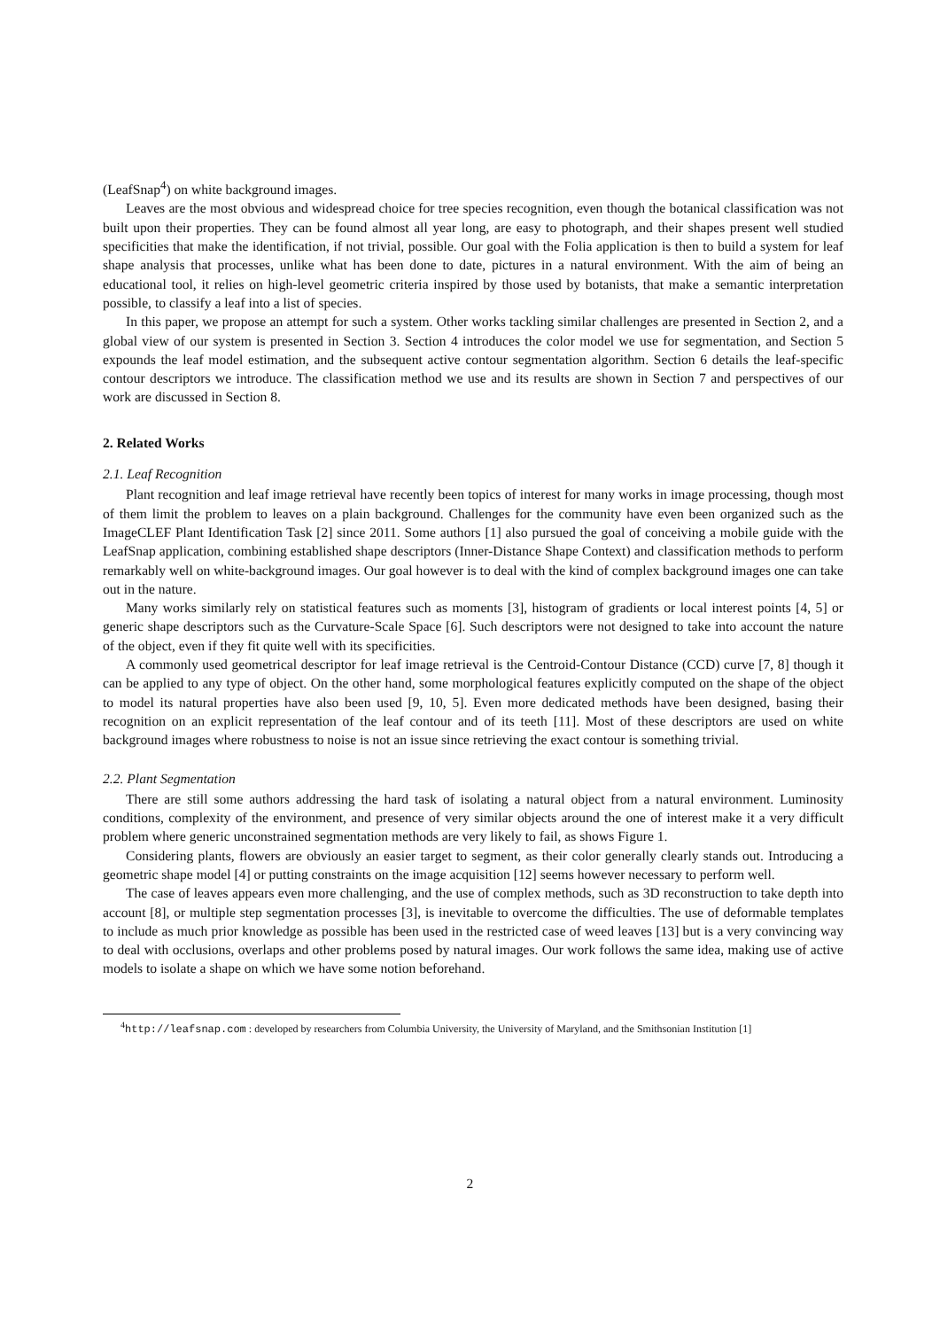(LeafSnap<sup>4</sup>) on white background images.
Leaves are the most obvious and widespread choice for tree species recognition, even though the botanical classification was not built upon their properties. They can be found almost all year long, are easy to photograph, and their shapes present well studied specificities that make the identification, if not trivial, possible. Our goal with the Folia application is then to build a system for leaf shape analysis that processes, unlike what has been done to date, pictures in a natural environment. With the aim of being an educational tool, it relies on high-level geometric criteria inspired by those used by botanists, that make a semantic interpretation possible, to classify a leaf into a list of species.
In this paper, we propose an attempt for such a system. Other works tackling similar challenges are presented in Section 2, and a global view of our system is presented in Section 3. Section 4 introduces the color model we use for segmentation, and Section 5 expounds the leaf model estimation, and the subsequent active contour segmentation algorithm. Section 6 details the leaf-specific contour descriptors we introduce. The classification method we use and its results are shown in Section 7 and perspectives of our work are discussed in Section 8.
2. Related Works
2.1. Leaf Recognition
Plant recognition and leaf image retrieval have recently been topics of interest for many works in image processing, though most of them limit the problem to leaves on a plain background. Challenges for the community have even been organized such as the ImageCLEF Plant Identification Task [2] since 2011. Some authors [1] also pursued the goal of conceiving a mobile guide with the LeafSnap application, combining established shape descriptors (Inner-Distance Shape Context) and classification methods to perform remarkably well on white-background images. Our goal however is to deal with the kind of complex background images one can take out in the nature.
Many works similarly rely on statistical features such as moments [3], histogram of gradients or local interest points [4, 5] or generic shape descriptors such as the Curvature-Scale Space [6]. Such descriptors were not designed to take into account the nature of the object, even if they fit quite well with its specificities.
A commonly used geometrical descriptor for leaf image retrieval is the Centroid-Contour Distance (CCD) curve [7, 8] though it can be applied to any type of object. On the other hand, some morphological features explicitly computed on the shape of the object to model its natural properties have also been used [9, 10, 5]. Even more dedicated methods have been designed, basing their recognition on an explicit representation of the leaf contour and of its teeth [11]. Most of these descriptors are used on white background images where robustness to noise is not an issue since retrieving the exact contour is something trivial.
2.2. Plant Segmentation
There are still some authors addressing the hard task of isolating a natural object from a natural environment. Luminosity conditions, complexity of the environment, and presence of very similar objects around the one of interest make it a very difficult problem where generic unconstrained segmentation methods are very likely to fail, as shows Figure 1.
Considering plants, flowers are obviously an easier target to segment, as their color generally clearly stands out. Introducing a geometric shape model [4] or putting constraints on the image acquisition [12] seems however necessary to perform well.
The case of leaves appears even more challenging, and the use of complex methods, such as 3D reconstruction to take depth into account [8], or multiple step segmentation processes [3], is inevitable to overcome the difficulties. The use of deformable templates to include as much prior knowledge as possible has been used in the restricted case of weed leaves [13] but is a very convincing way to deal with occlusions, overlaps and other problems posed by natural images. Our work follows the same idea, making use of active models to isolate a shape on which we have some notion beforehand.
<sup>4</sup> http://leafsnap.com : developed by researchers from Columbia University, the University of Maryland, and the Smithsonian Institution [1]
2